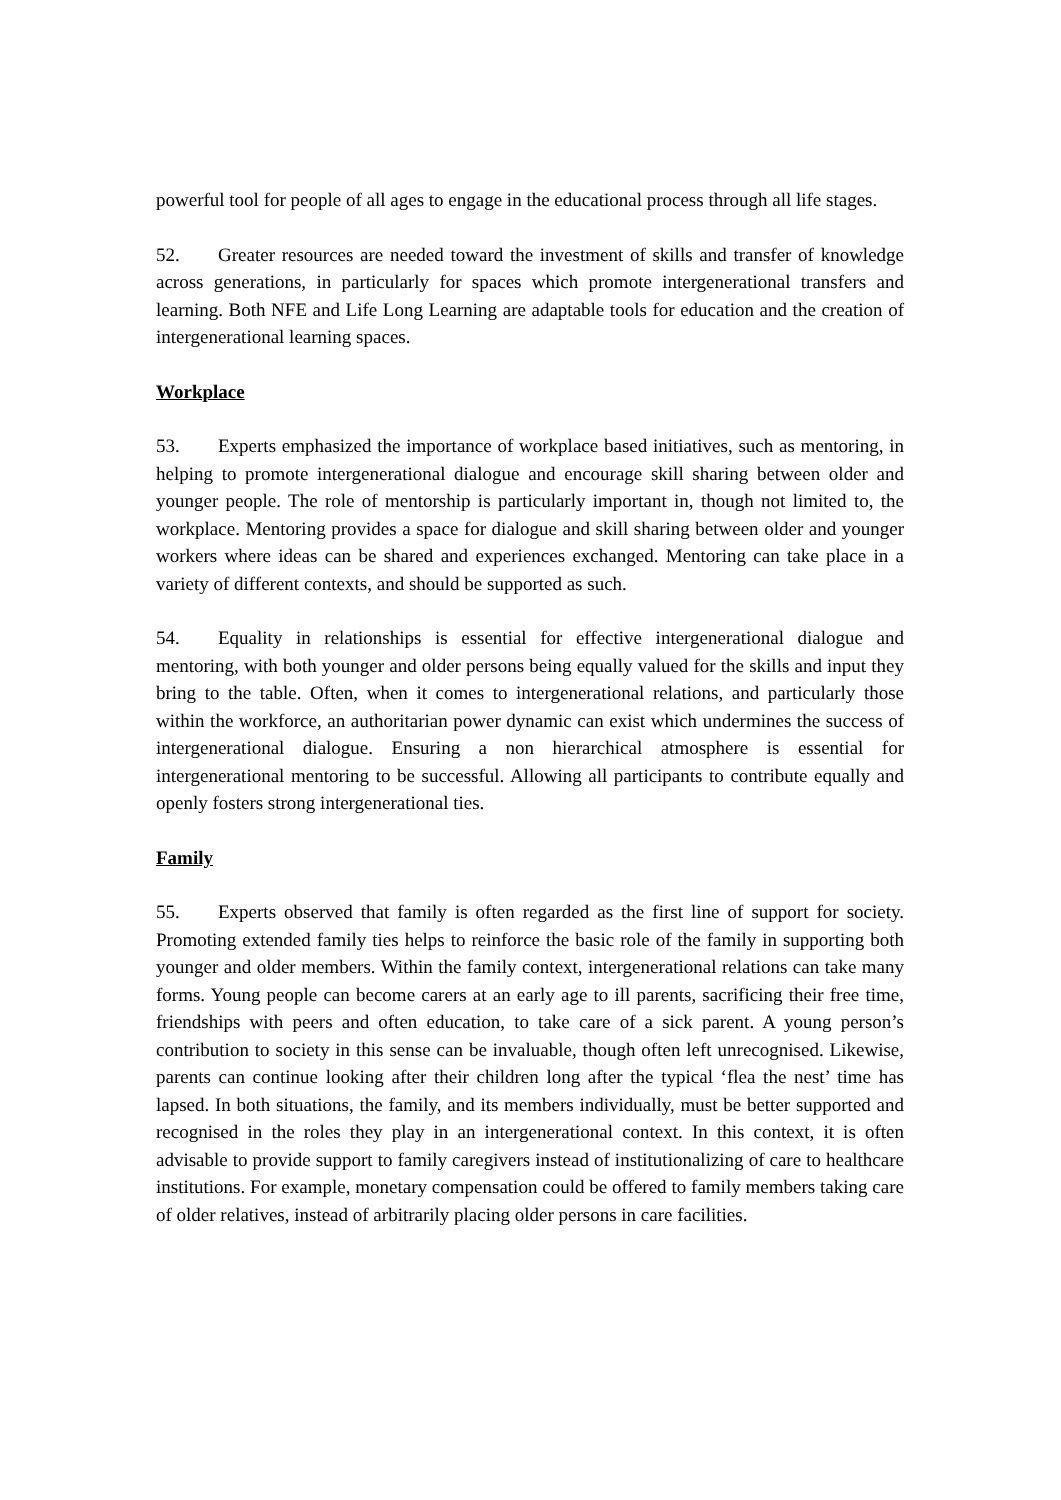powerful tool for people of all ages to engage in the educational process through all life stages.
52. Greater resources are needed toward the investment of skills and transfer of knowledge across generations, in particularly for spaces which promote intergenerational transfers and learning. Both NFE and Life Long Learning are adaptable tools for education and the creation of intergenerational learning spaces.
Workplace
53. Experts emphasized the importance of workplace based initiatives, such as mentoring, in helping to promote intergenerational dialogue and encourage skill sharing between older and younger people. The role of mentorship is particularly important in, though not limited to, the workplace. Mentoring provides a space for dialogue and skill sharing between older and younger workers where ideas can be shared and experiences exchanged. Mentoring can take place in a variety of different contexts, and should be supported as such.
54. Equality in relationships is essential for effective intergenerational dialogue and mentoring, with both younger and older persons being equally valued for the skills and input they bring to the table. Often, when it comes to intergenerational relations, and particularly those within the workforce, an authoritarian power dynamic can exist which undermines the success of intergenerational dialogue. Ensuring a non hierarchical atmosphere is essential for intergenerational mentoring to be successful. Allowing all participants to contribute equally and openly fosters strong intergenerational ties.
Family
55. Experts observed that family is often regarded as the first line of support for society. Promoting extended family ties helps to reinforce the basic role of the family in supporting both younger and older members. Within the family context, intergenerational relations can take many forms. Young people can become carers at an early age to ill parents, sacrificing their free time, friendships with peers and often education, to take care of a sick parent. A young person’s contribution to society in this sense can be invaluable, though often left unrecognised. Likewise, parents can continue looking after their children long after the typical ‘flea the nest’ time has lapsed. In both situations, the family, and its members individually, must be better supported and recognised in the roles they play in an intergenerational context. In this context, it is often advisable to provide support to family caregivers instead of institutionalizing of care to healthcare institutions. For example, monetary compensation could be offered to family members taking care of older relatives, instead of arbitrarily placing older persons in care facilities.